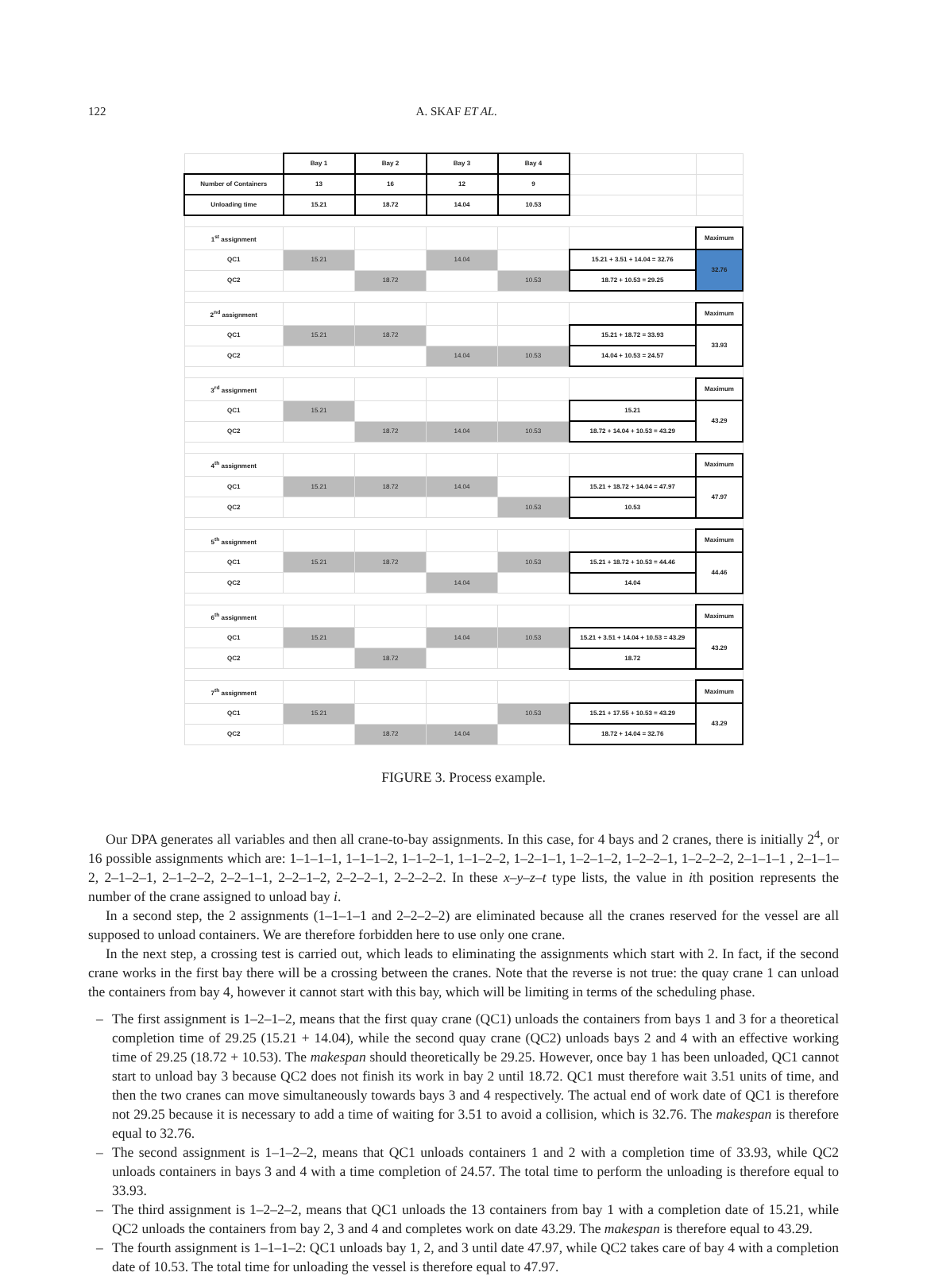122 A. SKAF ET AL.
| | Bay 1 | Bay 2 | Bay 3 | Bay 4 | | |
| Number of Containers | 13 | 16 | 12 | 9 | | |
| Unloading time | 15.21 | 18.72 | 14.04 | 10.53 | | |
| 1<sup>st</sup> assignment | | | | | | Maximum |
| QC1 | 15.21 | | 14.04 | | 15.21 + 3.51 + 14.04 = 32.76 | 32.76 |
| QC2 | | 18.72 | | 10.53 | 18.72 + 10.53 = 29.25 | |
| 2<sup>nd</sup> assignment | | | | | | Maximum |
| QC1 | 15.21 | 18.72 | | | 15.21 + 18.72 = 33.93 | 33.93 |
| QC2 | | | 14.04 | 10.53 | 14.04 + 10.53 = 24.57 | |
| 3<sup>rd</sup> assignment | | | | | | Maximum |
| QC1 | 15.21 | | | | 15.21 | 43.29 |
| QC2 | | 18.72 | 14.04 | 10.53 | 18.72 + 14.04 + 10.53 = 43.29 | |
| 4<sup>th</sup> assignment | | | | | | Maximum |
| QC1 | 15.21 | 18.72 | 14.04 | | 15.21 + 18.72 + 14.04 = 47.97 | 47.97 |
| QC2 | | | | 10.53 | 10.53 | |
| 5<sup>th</sup> assignment | | | | | | Maximum |
| QC1 | 15.21 | 18.72 | | 10.53 | 15.21 + 18.72 + 10.53 = 44.46 | 44.46 |
| QC2 | | | 14.04 | | 14.04 | |
| 6<sup>th</sup> assignment | | | | | | Maximum |
| QC1 | 15.21 | | 14.04 | 10.53 | 15.21 + 3.51 + 14.04 + 10.53 = 43.29 | 43.29 |
| QC2 | | 18.72 | | | 18.72 | |
| 7<sup>th</sup> assignment | | | | | | Maximum |
| QC1 | 15.21 | | | 10.53 | 15.21 + 17.55 + 10.53 = 43.29 | 43.29 |
| QC2 | | 18.72 | 14.04 | | 18.72 + 14.04 = 32.76 | |
FIGURE 3. Process example.
Our DPA generates all variables and then all crane-to-bay assignments. In this case, for 4 bays and 2 cranes, there is initially 2<sup>4</sup>, or 16 possible assignments which are: 1–1–1–1, 1–1–1–2, 1–1–2–1, 1–1–2–2, 1–2–1–1, 1–2–1–2, 1–2–2–1, 1–2–2–2, 2–1–1–1 , 2–1–1–2, 2–1–2–1, 2–1–2–2, 2–2–1–1, 2–2–1–2, 2–2–2–1, 2–2–2–2. In these x–y–z–t type lists, the value in ith position represents the number of the crane assigned to unload bay i.
In a second step, the 2 assignments (1–1–1–1 and 2–2–2–2) are eliminated because all the cranes reserved for the vessel are all supposed to unload containers. We are therefore forbidden here to use only one crane.
In the next step, a crossing test is carried out, which leads to eliminating the assignments which start with 2. In fact, if the second crane works in the first bay there will be a crossing between the cranes. Note that the reverse is not true: the quay crane 1 can unload the containers from bay 4, however it cannot start with this bay, which will be limiting in terms of the scheduling phase.
– The first assignment is 1–2–1–2, means that the first quay crane (QC1) unloads the containers from bays 1 and 3 for a theoretical completion time of 29.25 (15.21 + 14.04), while the second quay crane (QC2) unloads bays 2 and 4 with an effective working time of 29.25 (18.72 + 10.53). The makespan should theoretically be 29.25. However, once bay 1 has been unloaded, QC1 cannot start to unload bay 3 because QC2 does not finish its work in bay 2 until 18.72. QC1 must therefore wait 3.51 units of time, and then the two cranes can move simultaneously towards bays 3 and 4 respectively. The actual end of work date of QC1 is therefore not 29.25 because it is necessary to add a time of waiting for 3.51 to avoid a collision, which is 32.76. The makespan is therefore equal to 32.76.
– The second assignment is 1–1–2–2, means that QC1 unloads containers 1 and 2 with a completion time of 33.93, while QC2 unloads containers in bays 3 and 4 with a time completion of 24.57. The total time to perform the unloading is therefore equal to 33.93.
– The third assignment is 1–2–2–2, means that QC1 unloads the 13 containers from bay 1 with a completion date of 15.21, while QC2 unloads the containers from bay 2, 3 and 4 and completes work on date 43.29. The makespan is therefore equal to 43.29.
– The fourth assignment is 1–1–1–2: QC1 unloads bay 1, 2, and 3 until date 47.97, while QC2 takes care of bay 4 with a completion date of 10.53. The total time for unloading the vessel is therefore equal to 47.97.